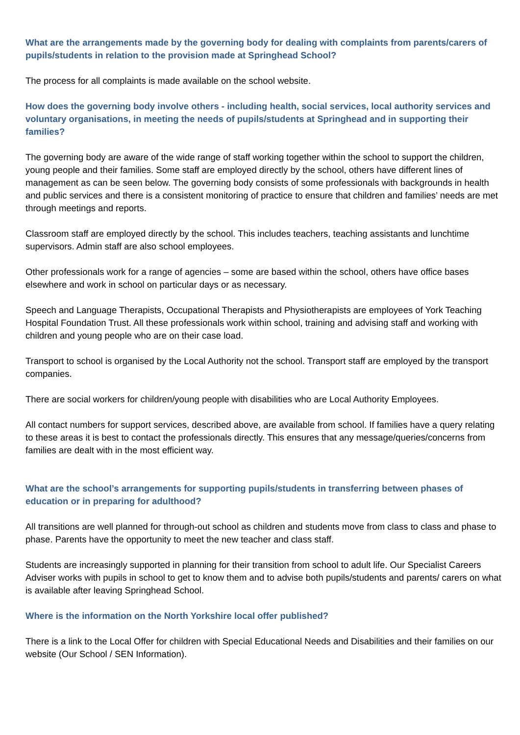What are the arrangements made by the governing body for dealing with complaints from parents/carers of pupils/students in relation to the provision made at Springhead School?
The process for all complaints is made available on the school website.
How does the governing body involve others - including health, social services, local authority services and voluntary organisations, in meeting the needs of pupils/students at Springhead and in supporting their families?
The governing body are aware of the wide range of staff working together within the school to support the children, young people and their families. Some staff are employed directly by the school, others have different lines of management as can be seen below. The governing body consists of some professionals with backgrounds in health and public services and there is a consistent monitoring of practice to ensure that children and families’ needs are met through meetings and reports.
Classroom staff are employed directly by the school. This includes teachers, teaching assistants and lunchtime supervisors. Admin staff are also school employees.
Other professionals work for a range of agencies – some are based within the school, others have office bases elsewhere and work in school on particular days or as necessary.
Speech and Language Therapists, Occupational Therapists and Physiotherapists are employees of York Teaching Hospital Foundation Trust. All these professionals work within school, training and advising staff and working with children and young people who are on their case load.
Transport to school is organised by the Local Authority not the school. Transport staff are employed by the transport companies.
There are social workers for children/young people with disabilities who are Local Authority Employees.
All contact numbers for support services, described above, are available from school. If families have a query relating to these areas it is best to contact the professionals directly. This ensures that any message/queries/concerns from families are dealt with in the most efficient way.
What are the school’s arrangements for supporting pupils/students in transferring between phases of education or in preparing for adulthood?
All transitions are well planned for through-out school as children and students move from class to class and phase to phase. Parents have the opportunity to meet the new teacher and class staff.
Students are increasingly supported in planning for their transition from school to adult life. Our Specialist Careers Adviser works with pupils in school to get to know them and to advise both pupils/students and parents/ carers on what is available after leaving Springhead School.
Where is the information on the North Yorkshire local offer published?
There is a link to the Local Offer for children with Special Educational Needs and Disabilities and their families on our website (Our School / SEN Information).